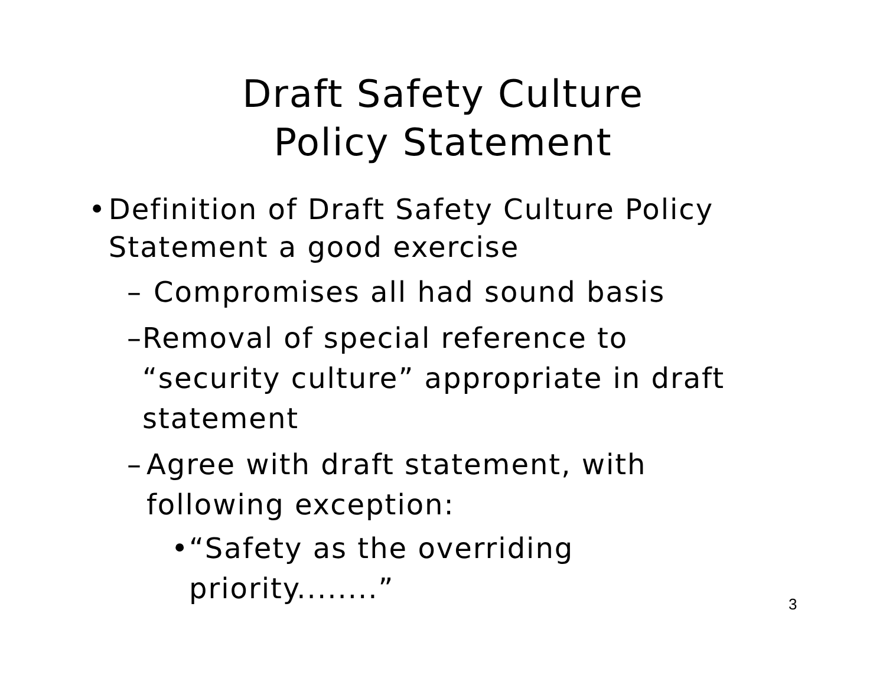Draft Safety Culture
Policy Statement
• Definition of Draft Safety Culture Policy Statement a good exercise
– Compromises all had sound basis
– Removal of special reference to “security culture” appropriate in draft statement
– Agree with draft statement, with following exception:
• “Safety as the overriding priority........”
3